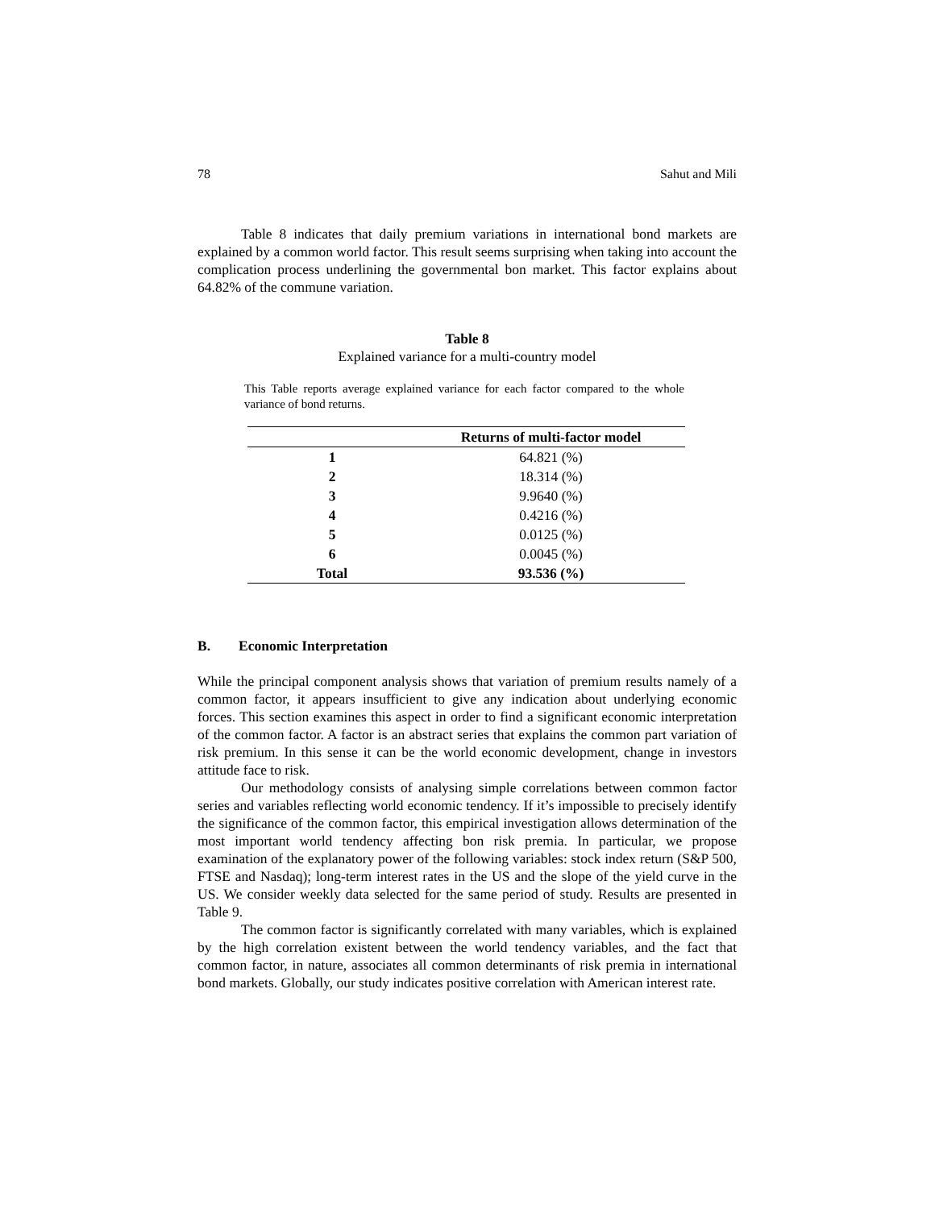78 Sahut and Mili
Table 8 indicates that daily premium variations in international bond markets are explained by a common world factor. This result seems surprising when taking into account the complication process underlining the governmental bon market. This factor explains about 64.82% of the commune variation.
Table 8
Explained variance for a multi-country model
This Table reports average explained variance for each factor compared to the whole variance of bond returns.
| | Returns of multi-factor model |
| --- | --- |
| 1 | 64.821 (%) |
| 2 | 18.314 (%) |
| 3 | 9.9640 (%) |
| 4 | 0.4216 (%) |
| 5 | 0.0125 (%) |
| 6 | 0.0045 (%) |
| Total | 93.536 (%) |
B. Economic Interpretation
While the principal component analysis shows that variation of premium results namely of a common factor, it appears insufficient to give any indication about underlying economic forces. This section examines this aspect in order to find a significant economic interpretation of the common factor. A factor is an abstract series that explains the common part variation of risk premium. In this sense it can be the world economic development, change in investors attitude face to risk.
Our methodology consists of analysing simple correlations between common factor series and variables reflecting world economic tendency. If it’s impossible to precisely identify the significance of the common factor, this empirical investigation allows determination of the most important world tendency affecting bon risk premia. In particular, we propose examination of the explanatory power of the following variables: stock index return (S&P 500, FTSE and Nasdaq); long-term interest rates in the US and the slope of the yield curve in the US. We consider weekly data selected for the same period of study. Results are presented in Table 9.
The common factor is significantly correlated with many variables, which is explained by the high correlation existent between the world tendency variables, and the fact that common factor, in nature, associates all common determinants of risk premia in international bond markets. Globally, our study indicates positive correlation with American interest rate.